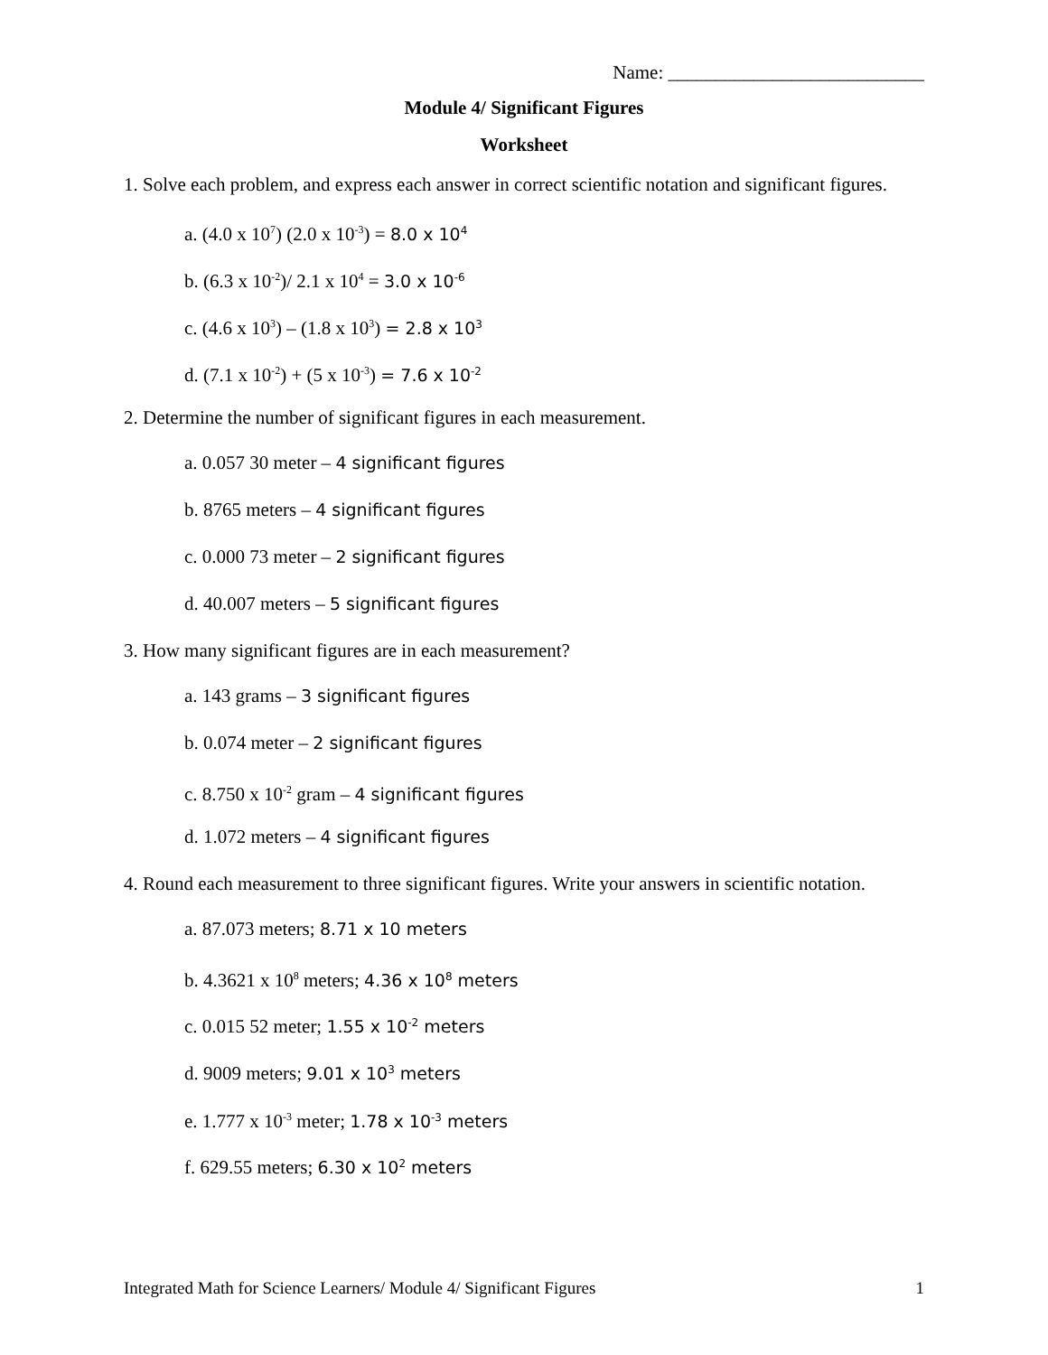Name: ___________________________
Module 4/ Significant Figures
Worksheet
1. Solve each problem, and express each answer in correct scientific notation and significant figures.
a. (4.0 x 10<sup>7</sup>) (2.0 x 10<sup>-3</sup>) = 8.0 x 10<sup>4</sup>
b. (6.3 x 10<sup>-2</sup>)/ 2.1 x 10<sup>4</sup> = 3.0 x 10<sup>-6</sup>
c. (4.6 x 10<sup>3</sup>) – (1.8 x 10<sup>3</sup>) = 2.8 x 10<sup>3</sup>
d. (7.1 x 10<sup>-2</sup>) + (5 x 10<sup>-3</sup>) = 7.6 x 10<sup>-2</sup>
2. Determine the number of significant figures in each measurement.
a. 0.057 30 meter – 4 significant figures
b. 8765 meters – 4 significant figures
c. 0.000 73 meter – 2 significant figures
d. 40.007 meters – 5 significant figures
3. How many significant figures are in each measurement?
a. 143 grams – 3 significant figures
b. 0.074 meter – 2 significant figures
c. 8.750 x 10<sup>-2</sup> gram – 4 significant figures
d. 1.072 meters – 4 significant figures
4. Round each measurement to three significant figures. Write your answers in scientific notation.
a. 87.073 meters; 8.71 x 10 meters
b. 4.3621 x 10<sup>8</sup> meters; 4.36 x 10<sup>8</sup> meters
c. 0.015 52 meter; 1.55 x 10<sup>-2</sup> meters
d. 9009 meters; 9.01 x 10<sup>3</sup> meters
e. 1.777 x 10<sup>-3</sup> meter; 1.78 x 10<sup>-3</sup> meters
f. 629.55 meters; 6.30 x 10<sup>2</sup> meters
Integrated Math for Science Learners/ Module 4/ Significant Figures 1